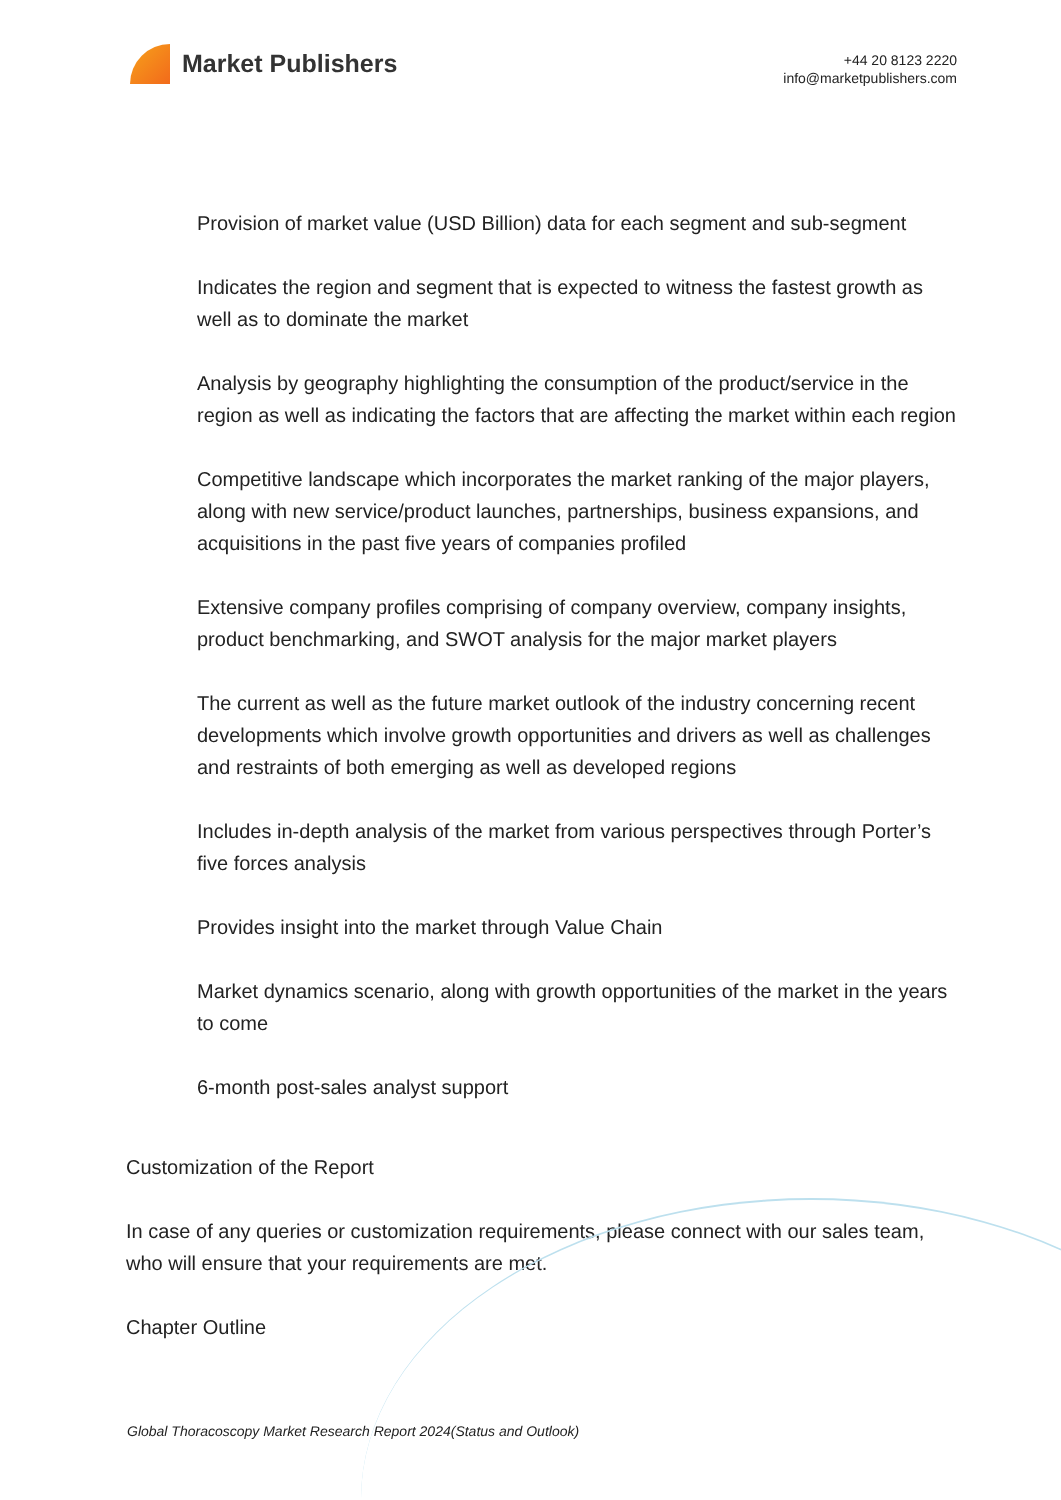Market Publishers
+44 20 8123 2220
info@marketpublishers.com
Provision of market value (USD Billion) data for each segment and sub-segment
Indicates the region and segment that is expected to witness the fastest growth as well as to dominate the market
Analysis by geography highlighting the consumption of the product/service in the region as well as indicating the factors that are affecting the market within each region
Competitive landscape which incorporates the market ranking of the major players, along with new service/product launches, partnerships, business expansions, and acquisitions in the past five years of companies profiled
Extensive company profiles comprising of company overview, company insights, product benchmarking, and SWOT analysis for the major market players
The current as well as the future market outlook of the industry concerning recent developments which involve growth opportunities and drivers as well as challenges and restraints of both emerging as well as developed regions
Includes in-depth analysis of the market from various perspectives through Porter’s five forces analysis
Provides insight into the market through Value Chain
Market dynamics scenario, along with growth opportunities of the market in the years to come
6-month post-sales analyst support
Customization of the Report
In case of any queries or customization requirements, please connect with our sales team, who will ensure that your requirements are met.
Chapter Outline
Global Thoracoscopy Market Research Report 2024(Status and Outlook)